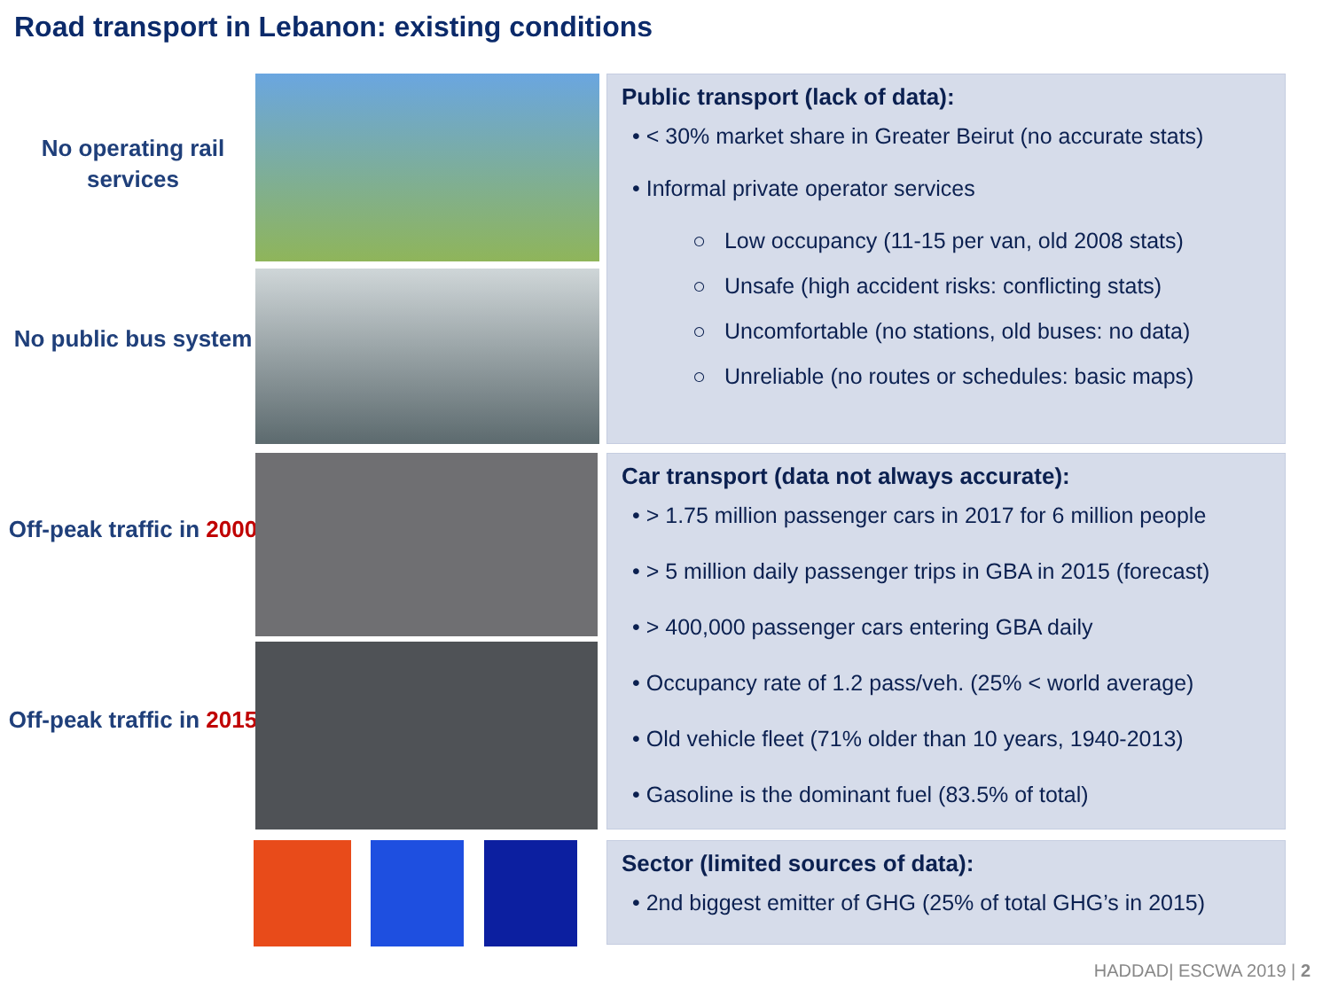Road transport in Lebanon: existing conditions
No operating rail services
No public bus system
Off-peak traffic in 2000
Off-peak traffic in 2015
Public transport (lack of data):
• < 30% market share in Greater Beirut (no accurate stats)
• Informal private operator services
○ Low occupancy (11-15 per van, old 2008 stats)
○ Unsafe (high accident risks: conflicting stats)
○ Uncomfortable (no stations, old buses: no data)
○ Unreliable (no routes or schedules: basic maps)
Car transport (data not always accurate):
• > 1.75 million passenger cars in 2017 for 6 million people
• > 5 million daily passenger trips in GBA in 2015 (forecast)
• > 400,000 passenger cars entering GBA daily
• Occupancy rate of 1.2 pass/veh. (25% < world average)
• Old vehicle fleet (71% older than 10 years, 1940-2013)
• Gasoline is the dominant fuel (83.5% of total)
Sector (limited sources of data):
• 2nd biggest emitter of GHG (25% of total GHG’s in 2015)
HADDAD| ESCWA 2019 | 2